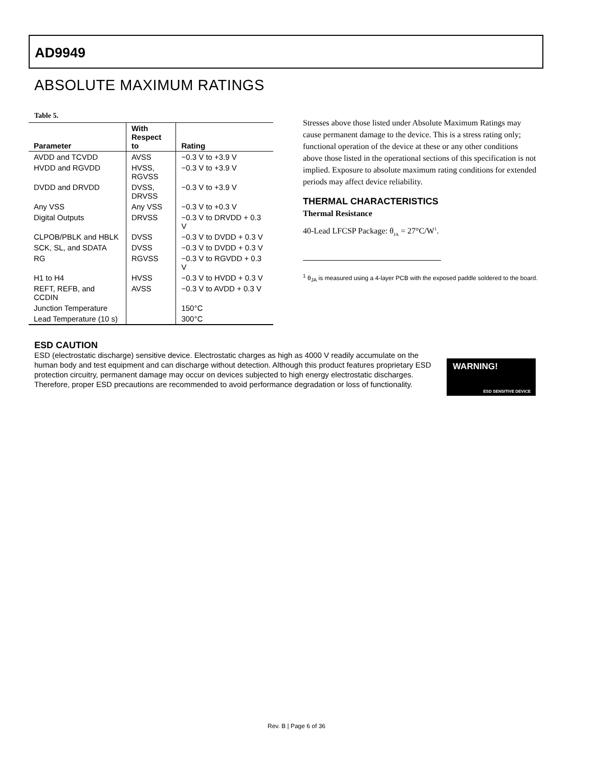AD9949
ABSOLUTE MAXIMUM RATINGS
Table 5.
| Parameter | With Respect to | Rating |
| --- | --- | --- |
| AVDD and TCVDD | AVSS | −0.3 V to +3.9 V |
| HVDD and RGVDD | HVSS, RGVSS | −0.3 V to +3.9 V |
| DVDD and DRVDD | DVSS, DRVSS | −0.3 V to +3.9 V |
| Any VSS | Any VSS | −0.3 V to +0.3 V |
| Digital Outputs | DRVSS | −0.3 V to DRVDD + 0.3 V |
| CLPOB/PBLK and HBLK | DVSS | −0.3 V to DVDD + 0.3 V |
| SCK, SL, and SDATA | DVSS | −0.3 V to DVDD + 0.3 V |
| RG | RGVSS | −0.3 V to RGVDD + 0.3 V |
| H1 to H4 | HVSS | −0.3 V to HVDD + 0.3 V |
| REFT, REFB, and CCDIN | AVSS | −0.3 V to AVDD + 0.3 V |
| Junction Temperature | | 150°C |
| Lead Temperature (10 s) | | 300°C |
Stresses above those listed under Absolute Maximum Ratings may cause permanent damage to the device. This is a stress rating only; functional operation of the device at these or any other conditions above those listed in the operational sections of this specification is not implied. Exposure to absolute maximum rating conditions for extended periods may affect device reliability.
THERMAL CHARACTERISTICS
Thermal Resistance
40-Lead LFCSP Package: θ<sub>JA</sub> = 27°C/W<sup>1</sup>.
<sup>1</sup> θ<sub>JA</sub> is measured using a 4-layer PCB with the exposed paddle soldered to the board.
ESD CAUTION
ESD (electrostatic discharge) sensitive device. Electrostatic charges as high as 4000 V readily accumulate on the human body and test equipment and can discharge without detection. Although this product features proprietary ESD protection circuitry, permanent damage may occur on devices subjected to high energy electrostatic discharges. Therefore, proper ESD precautions are recommended to avoid performance degradation or loss of functionality.
WARNING!
ESD SENSITIVE DEVICE
Rev. B | Page 6 of 36